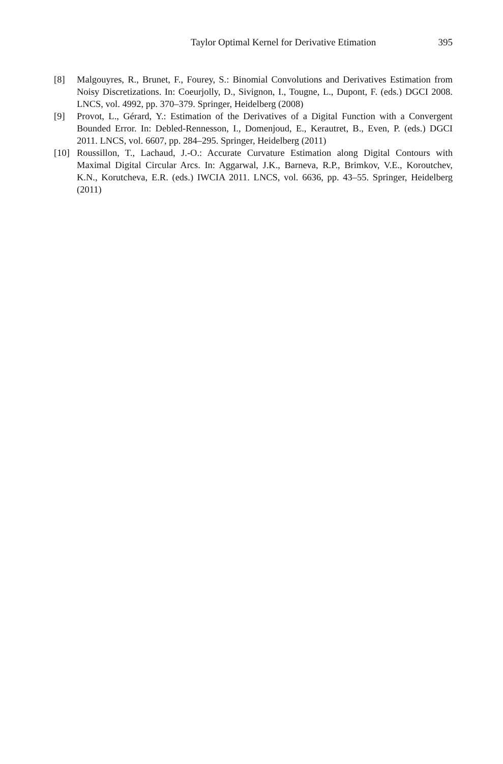Taylor Optimal Kernel for Derivative Etimation 395
[8] Malgouyres, R., Brunet, F., Fourey, S.: Binomial Convolutions and Derivatives Estimation from Noisy Discretizations. In: Coeurjolly, D., Sivignon, I., Tougne, L., Dupont, F. (eds.) DGCI 2008. LNCS, vol. 4992, pp. 370–379. Springer, Heidelberg (2008)
[9] Provot, L., Gérard, Y.: Estimation of the Derivatives of a Digital Function with a Convergent Bounded Error. In: Debled-Rennesson, I., Domenjoud, E., Kerautret, B., Even, P. (eds.) DGCI 2011. LNCS, vol. 6607, pp. 284–295. Springer, Heidelberg (2011)
[10] Roussillon, T., Lachaud, J.-O.: Accurate Curvature Estimation along Digital Contours with Maximal Digital Circular Arcs. In: Aggarwal, J.K., Barneva, R.P., Brimkov, V.E., Koroutchev, K.N., Korutcheva, E.R. (eds.) IWCIA 2011. LNCS, vol. 6636, pp. 43–55. Springer, Heidelberg (2011)